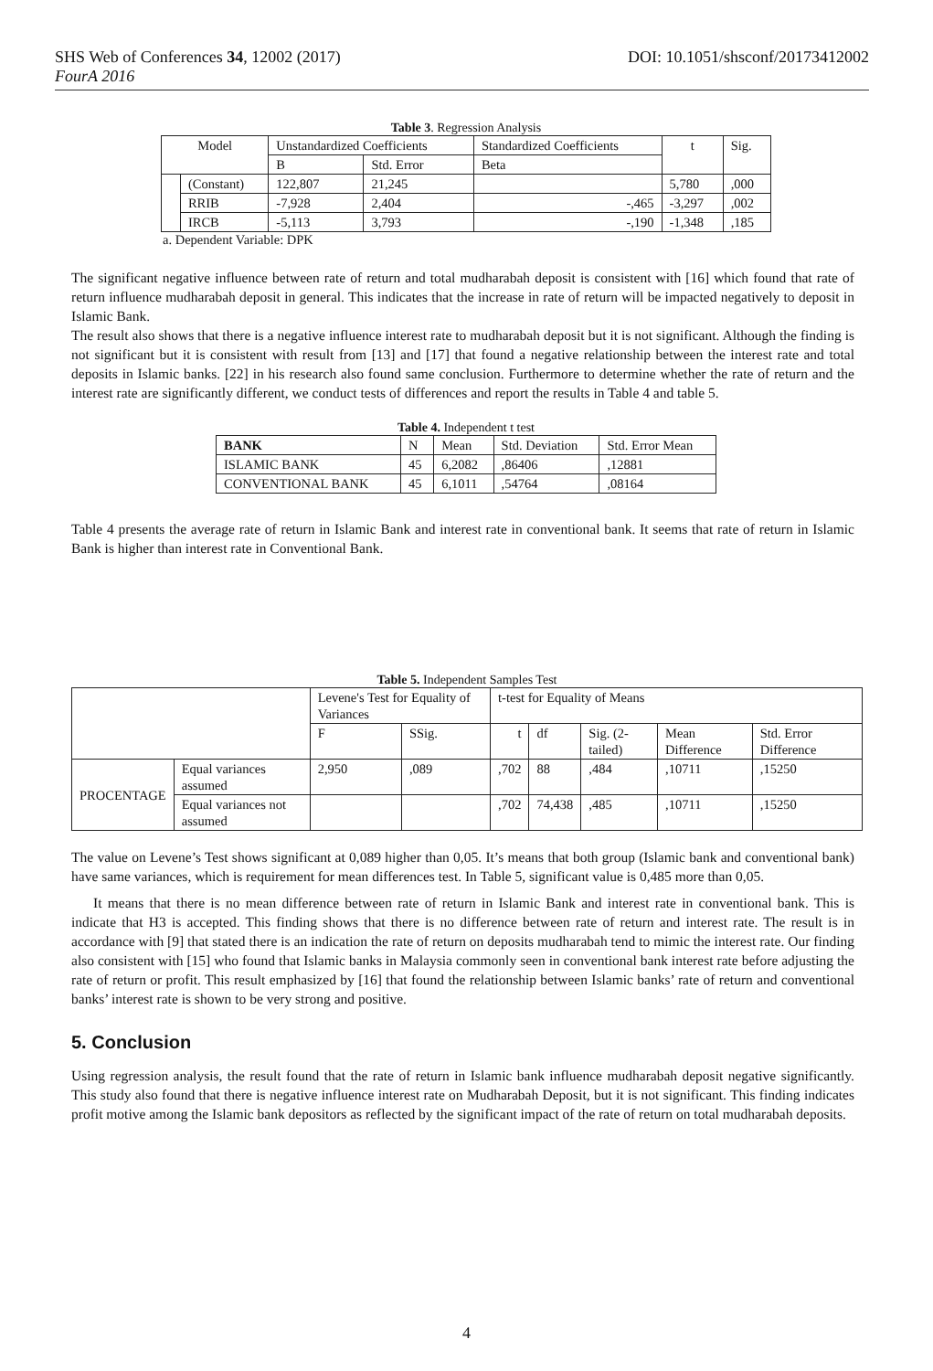DOI: 10.1051/shsconf/20173412002 SHS Web of Conferences 34, 12002 (2017)
FourA 2016
Table 3 . Regression Analysis
| Model | | Unstandardized Coefficients | | Standardized Coefficients | t | Sig. |
| --- | --- | --- | --- | --- | --- | --- |
| | | B | Std. Error | Beta | | |
| | (Constant) | 122,807 | 21,245 | | 5,780 | ,000 |
| | RRIB | -7,928 | 2,404 | -,465 | -3,297 | ,002 |
| | IRCB | -5,113 | 3,793 | -,190 | -1,348 | ,185 |
a. Dependent Variable: DPK
The significant negative influence between rate of return and total mudharabah deposit is consistent with [16] which found that rate of return influence mudharabah deposit in general. This indicates that the increase in rate of return will be impacted negatively to deposit in Islamic Bank.
The result also shows that there is a negative influence interest rate to mudharabah deposit but it is not significant. Although the finding is not significant but it is consistent with result from [13] and [17] that found a negative relationship between the interest rate and total deposits in Islamic banks. [22] in his research also found same conclusion. Furthermore to determine whether the rate of return and the interest rate are significantly different, we conduct tests of differences and report the results in Table 4 and table 5.
Table 4. Independent t test
| BANK | N | Mean | Std. Deviation | Std. Error Mean |
| --- | --- | --- | --- | --- |
| ISLAMIC BANK | 45 | 6,2082 | ,86406 | ,12881 |
| CONVENTIONAL BANK | 45 | 6,1011 | ,54764 | ,08164 |
Table 4 presents the average rate of return in Islamic Bank and interest rate in conventional bank. It seems that rate of return in Islamic Bank is higher than interest rate in Conventional Bank.
Table 5. Independent Samples Test
| | | Levene's Test for Equality of Variances | | t-test for Equality of Means | | | | |
| --- | --- | --- | --- | --- | --- | --- | --- | --- |
| | | F | SSig. | t | df | Sig. (2-tailed) | Mean Difference | Std. Error Difference |
| PROCENTAGE | Equal variances assumed | 2,950 | ,089 | ,702 | 88 | ,484 | ,10711 | ,15250 |
| | Equal variances not assumed | | | ,702 | 74,438 | ,485 | ,10711 | ,15250 |
The value on Levene’s Test shows significant at 0,089 higher than 0,05. It’s means that both group (Islamic bank and conventional bank) have same variances, which is requirement for mean differences test. In Table 5, significant value is 0,485 more than 0,05.
It means that there is no mean difference between rate of return in Islamic Bank and interest rate in conventional bank. This is indicate that H3 is accepted. This finding shows that there is no difference between rate of return and interest rate. The result is in accordance with [9] that stated there is an indication the rate of return on deposits mudharabah tend to mimic the interest rate. Our finding also consistent with [15] who found that Islamic banks in Malaysia commonly seen in conventional bank interest rate before adjusting the rate of return or profit. This result emphasized by [16] that found the relationship between Islamic banks’ rate of return and conventional banks’ interest rate is shown to be very strong and positive.
5. Conclusion
Using regression analysis, the result found that the rate of return in Islamic bank influence mudharabah deposit negative significantly. This study also found that there is negative influence interest rate on Mudharabah Deposit, but it is not significant. This finding indicates profit motive among the Islamic bank depositors as reflected by the significant impact of the rate of return on total mudharabah deposits.
4